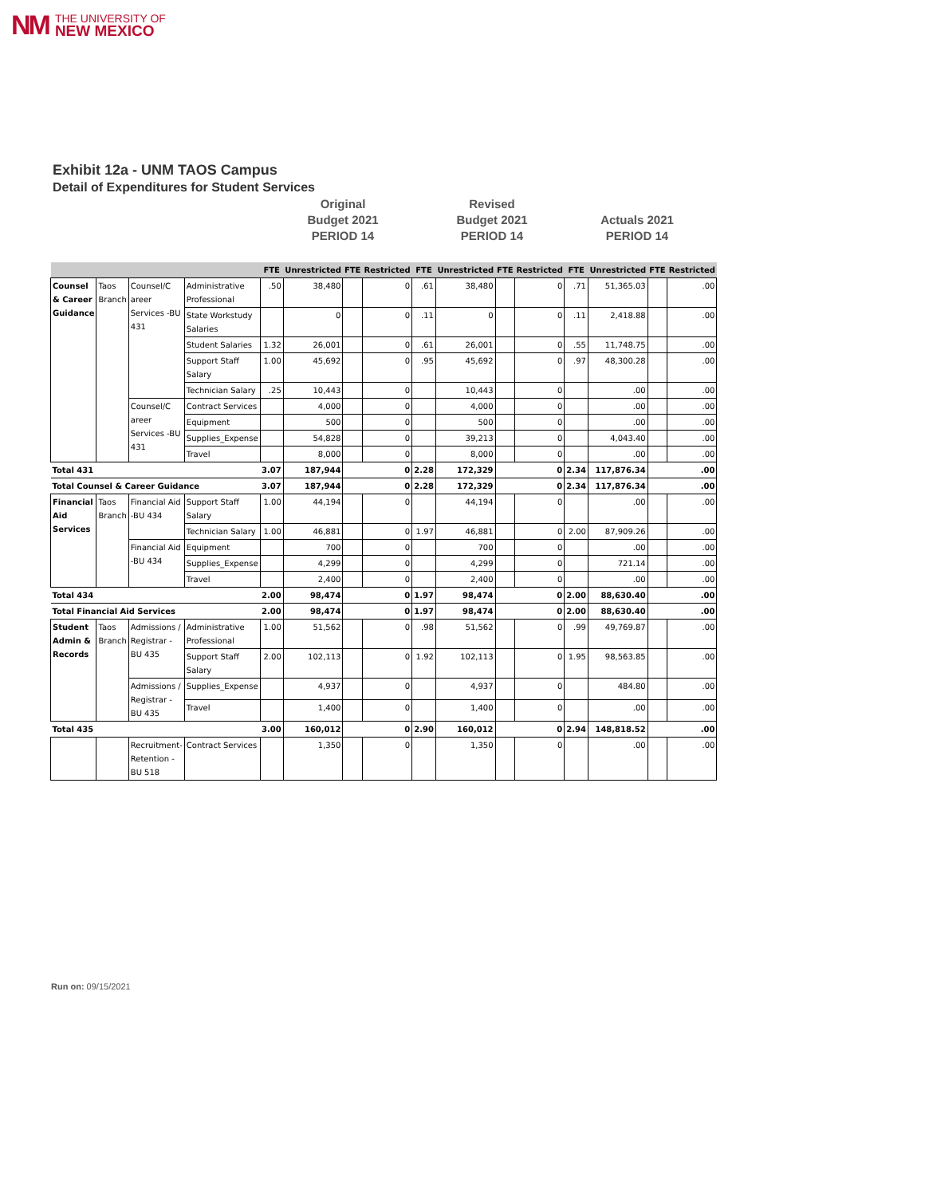NM THE UNIVERSITY OF
NEW MEXICO
Exhibit 12a - UNM TAOS Campus
Detail of Expenditures for Student Services
Original
Budget 2021
PERIOD 14
Revised
Budget 2021
PERIOD 14
Actuals 2021
PERIOD 14
| | | | | FTE | Unrestricted | FTE | Restricted | FTE | Unrestricted | FTE | Restricted | FTE | Unrestricted | FTE | Restricted |
| --- | --- | --- | --- | --- | --- | --- | --- | --- | --- | --- | --- | --- | --- | --- | --- |
| Counsel & Career Guidance | Taos Branch | Counsel/C areer Services -BU 431 | Administrative Professional | .50 | 38,480 | | 0 | .61 | 38,480 | | 0 | .71 | 51,365.03 | | .00 |
| | | | State Workstudy Salaries | | 0 | | 0 | .11 | 0 | | 0 | .11 | 2,418.88 | | .00 |
| | | | Student Salaries | 1.32 | 26,001 | | 0 | .61 | 26,001 | | 0 | .55 | 11,748.75 | | .00 |
| | | | Support Staff Salary | 1.00 | 45,692 | | 0 | .95 | 45,692 | | 0 | .97 | 48,300.28 | | .00 |
| | | | Technician Salary | .25 | 10,443 | | 0 | | 10,443 | | 0 | | .00 | | .00 |
| | | Counsel/C areer Services -BU 431 | Contract Services | | 4,000 | | 0 | | 4,000 | | 0 | | .00 | | .00 |
| | | | Equipment | | 500 | | 0 | | 500 | | 0 | | .00 | | .00 |
| | | | Supplies_Expense | | 54,828 | | 0 | | 39,213 | | 0 | | 4,043.40 | | .00 |
| | | | Travel | | 8,000 | | 0 | | 8,000 | | 0 | | .00 | | .00 |
| Total 431 | | | | 3.07 | 187,944 | | 0 | 2.28 | 172,329 | | 0 | 2.34 | 117,876.34 | | .00 |
| Total Counsel & Career Guidance | | | | 3.07 | 187,944 | | 0 | 2.28 | 172,329 | | 0 | 2.34 | 117,876.34 | | .00 |
| Financial Aid Services | Taos Branch | Financial Aid -BU 434 | Support Staff Salary | 1.00 | 44,194 | | 0 | | 44,194 | | 0 | | .00 | | .00 |
| | | | Technician Salary | 1.00 | 46,881 | | 0 | 1.97 | 46,881 | | 0 | 2.00 | 87,909.26 | | .00 |
| | | Financial Aid -BU 434 | Equipment | | 700 | | 0 | | 700 | | 0 | | .00 | | .00 |
| | | | Supplies_Expense | | 4,299 | | 0 | | 4,299 | | 0 | | 721.14 | | .00 |
| | | | Travel | | 2,400 | | 0 | | 2,400 | | 0 | | .00 | | .00 |
| Total 434 | | | | 2.00 | 98,474 | | 0 | 1.97 | 98,474 | | 0 | 2.00 | 88,630.40 | | .00 |
| Total Financial Aid Services | | | | 2.00 | 98,474 | | 0 | 1.97 | 98,474 | | 0 | 2.00 | 88,630.40 | | .00 |
| Student Admin & Records | Taos Branch | Admissions / Registrar -BU 435 | Administrative Professional | 1.00 | 51,562 | | 0 | .98 | 51,562 | | 0 | .99 | 49,769.87 | | .00 |
| | | | Support Staff Salary | 2.00 | 102,113 | | 0 | 1.92 | 102,113 | | 0 | 1.95 | 98,563.85 | | .00 |
| | | Admissions / Registrar -BU 435 | Supplies_Expense | | 4,937 | | 0 | | 4,937 | | 0 | | 484.80 | | .00 |
| | | | Travel | | 1,400 | | 0 | | 1,400 | | 0 | | .00 | | .00 |
| Total 435 | | | | 3.00 | 160,012 | | 0 | 2.90 | 160,012 | | 0 | 2.94 | 148,818.52 | | .00 |
| | | Recruitment-Retention -BU 518 | Contract Services | | 1,350 | | 0 | | 1,350 | | 0 | | .00 | | .00 |
Run on: 09/15/2021